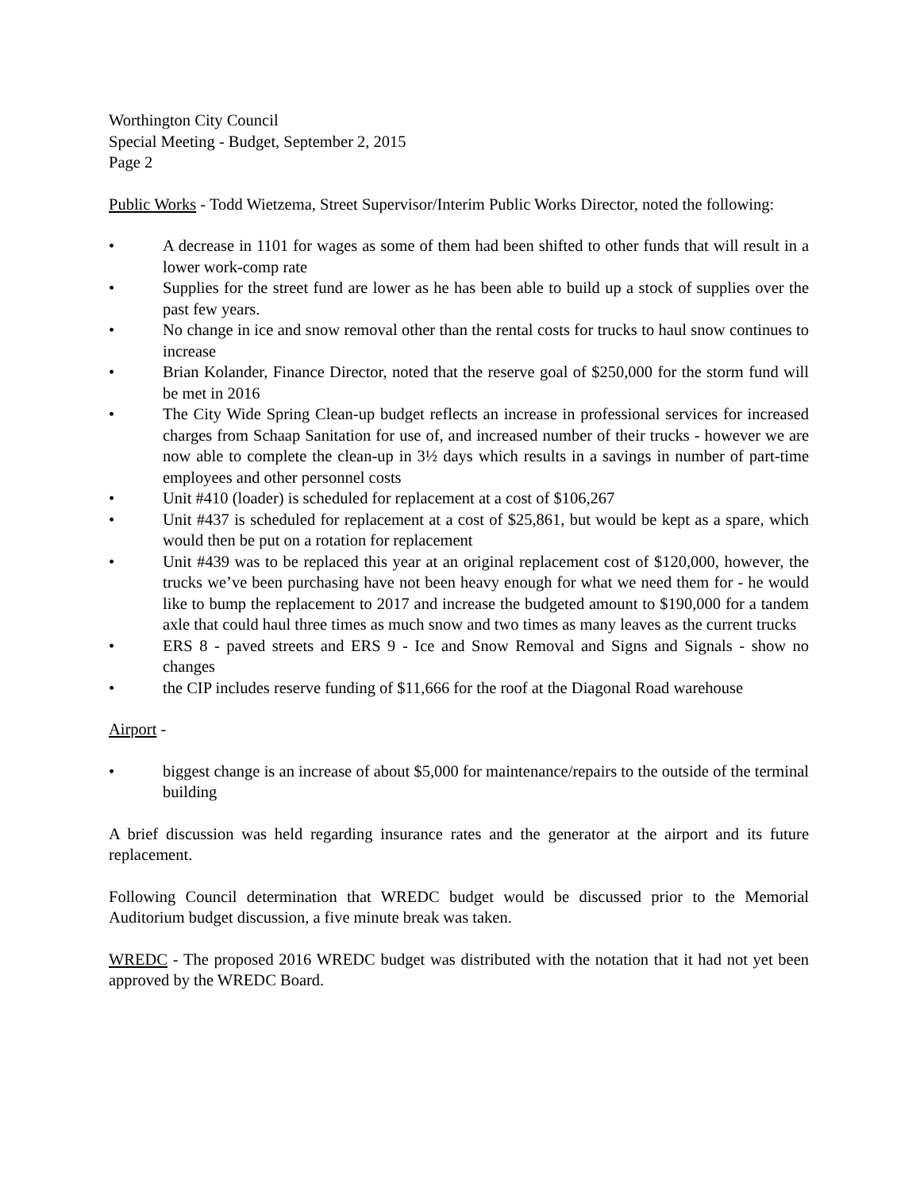Worthington City Council
Special Meeting - Budget, September 2, 2015
Page 2
Public Works - Todd Wietzema, Street Supervisor/Interim Public Works Director, noted the following:
• A decrease in 1101 for wages as some of them had been shifted to other funds that will result in a lower work-comp rate
• Supplies for the street fund are lower as he has been able to build up a stock of supplies over the past few years.
• No change in ice and snow removal other than the rental costs for trucks to haul snow continues to increase
• Brian Kolander, Finance Director, noted that the reserve goal of $250,000 for the storm fund will be met in 2016
• The City Wide Spring Clean-up budget reflects an increase in professional services for increased charges from Schaap Sanitation for use of, and increased number of their trucks - however we are now able to complete the clean-up in 3½ days which results in a savings in number of part-time employees and other personnel costs
• Unit #410 (loader) is scheduled for replacement at a cost of $106,267
• Unit #437 is scheduled for replacement at a cost of $25,861, but would be kept as a spare, which would then be put on a rotation for replacement
• Unit #439 was to be replaced this year at an original replacement cost of $120,000, however, the trucks we’ve been purchasing have not been heavy enough for what we need them for - he would like to bump the replacement to 2017 and increase the budgeted amount to $190,000 for a tandem axle that could haul three times as much snow and two times as many leaves as the current trucks
• ERS 8 - paved streets and ERS 9 - Ice and Snow Removal and Signs and Signals - show no changes
• the CIP includes reserve funding of $11,666 for the roof at the Diagonal Road warehouse
Airport -
• biggest change is an increase of about $5,000 for maintenance/repairs to the outside of the terminal building
A brief discussion was held regarding insurance rates and the generator at the airport and its future replacement.
Following Council determination that WREDC budget would be discussed prior to the Memorial Auditorium budget discussion, a five minute break was taken.
WREDC - The proposed 2016 WREDC budget was distributed with the notation that it had not yet been approved by the WREDC Board.